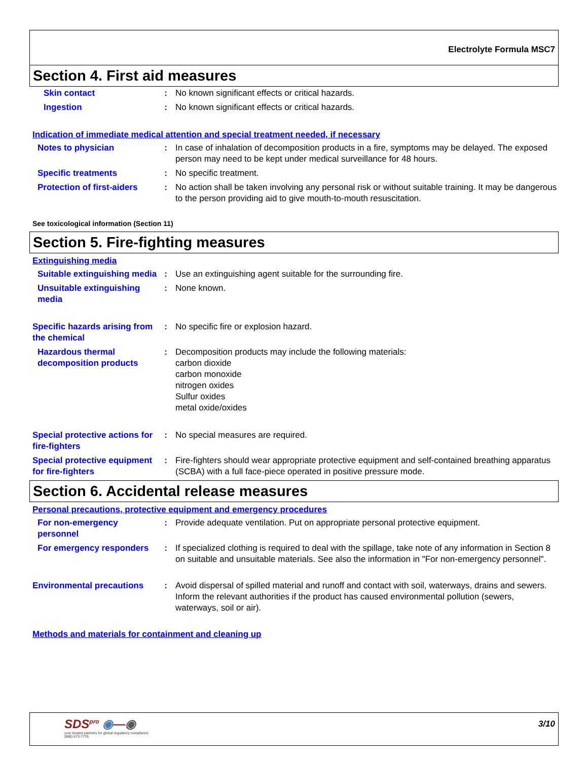Electrolyte Formula MSC7
Section 4. First aid measures
Skin contact : No known significant effects or critical hazards.
Ingestion : No known significant effects or critical hazards.
Indication of immediate medical attention and special treatment needed, if necessary
Notes to physician : In case of inhalation of decomposition products in a fire, symptoms may be delayed. The exposed person may need to be kept under medical surveillance for 48 hours.
Specific treatments : No specific treatment.
Protection of first-aiders
: No action shall be taken involving any personal risk or without suitable training. It may be dangerous to the person providing aid to give mouth-to-mouth resuscitation.
See toxicological information (Section 11)
Section 5. Fire-fighting measures
Extinguishing media
Suitable extinguishing media
: Use an extinguishing agent suitable for the surrounding fire.
Unsuitable extinguishing media
: None known.
Specific hazards arising from the chemical
: No specific fire or explosion hazard.
Hazardous thermal decomposition products
: Decomposition products may include the following materials:
carbon dioxide
carbon monoxide
nitrogen oxides
Sulfur oxides
metal oxide/oxides
Special protective actions for fire-fighters
: No special measures are required.
Special protective equipment for fire-fighters
: Fire-fighters should wear appropriate protective equipment and self-contained breathing apparatus (SCBA) with a full face-piece operated in positive pressure mode.
Section 6. Accidental release measures
Personal precautions, protective equipment and emergency procedures
For non-emergency personnel
: Provide adequate ventilation. Put on appropriate personal protective equipment.
For emergency responders : If specialized clothing is required to deal with the spillage, take note of any information in Section 8 on suitable and unsuitable materials. See also the information in "For non-emergency personnel".
Environmental precautions : Avoid dispersal of spilled material and runoff and contact with soil, waterways, drains and sewers. Inform the relevant authorities if the product has caused environmental pollution (sewers, waterways, soil or air).
Methods and materials for containment and cleaning up
SDS<sup>pro</sup> ◉—◉
your trusted partners for global regulatory compliance
(888) 673-7776
3/10